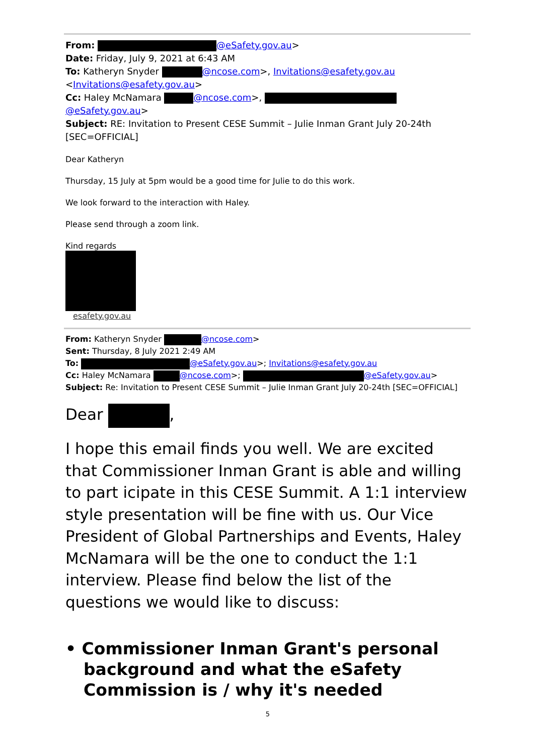From: @eSafety.gov.au>
Date: Friday, July 9, 2021 at 6:43 AM
To: Katheryn Snyder @ncose.com>, Invitations@esafety.gov.au
<Invitations@esafety.gov.au>
Cc: Haley McNamara @ncose.com>, @eSafety.gov.au>
Subject: RE: Invitation to Present CESE Summit – Julie Inman Grant July 20-24th
[SEC=OFFICIAL]
Dear Katheryn
Thursday, 15 July at 5pm would be a good time for Julie to do this work.
We look forward to the interaction with Haley.
Please send through a zoom link.
Kind regards
esafety.gov.au
From: Katheryn Snyder @ncose.com>
Sent: Thursday, 8 July 2021 2:49 AM
To: @eSafety.gov.au>; Invitations@esafety.gov.au
Cc: Haley McNamara @ncose.com>; @eSafety.gov.au>
Subject: Re: Invitation to Present CESE Summit – Julie Inman Grant July 20-24th [SEC=OFFICIAL]
Dear ,
I hope this email finds you well. We are excited that Commissioner Inman Grant is able and willing to part icipate in this CESE Summit. A 1:1 interview style presentation will be fine with us. Our Vice President of Global Partnerships and Events, Haley McNamara will be the one to conduct the 1:1 interview. Please find below the list of the questions we would like to discuss:
• Commissioner Inman Grant's personal background and what the eSafety Commission is / why it's needed
5